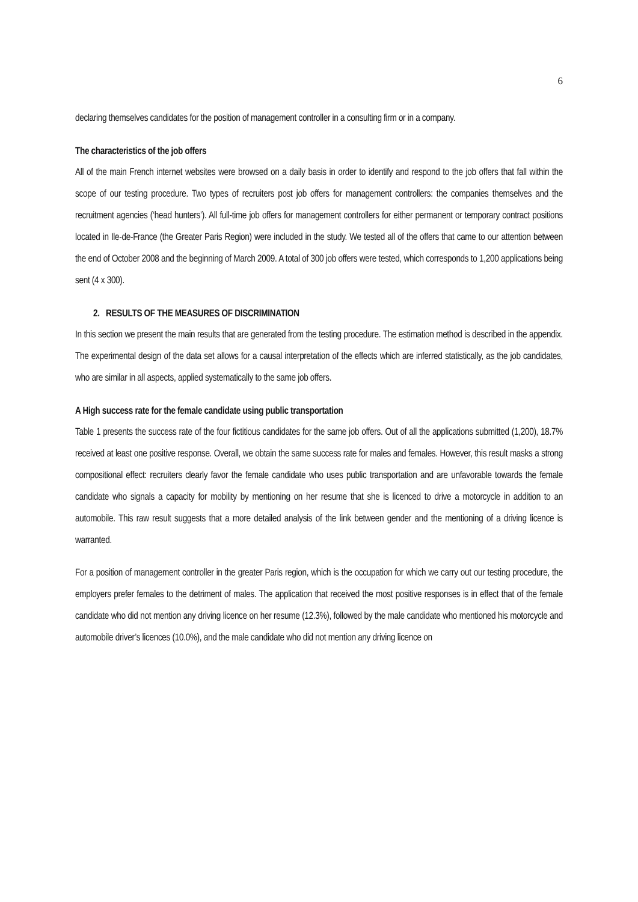6
declaring themselves candidates for the position of management controller in a consulting firm or in a company.
The characteristics of the job offers
All of the main French internet websites were browsed on a daily basis in order to identify and respond to the job offers that fall within the scope of our testing procedure. Two types of recruiters post job offers for management controllers: the companies themselves and the recruitment agencies (‘head hunters’). All full-time job offers for management controllers for either permanent or temporary contract positions located in Ile-de-France (the Greater Paris Region) were included in the study. We tested all of the offers that came to our attention between the end of October 2008 and the beginning of March 2009. A total of 300 job offers were tested, which corresponds to 1,200 applications being sent (4 x 300).
2. RESULTS OF THE MEASURES OF DISCRIMINATION
In this section we present the main results that are generated from the testing procedure. The estimation method is described in the appendix. The experimental design of the data set allows for a causal interpretation of the effects which are inferred statistically, as the job candidates, who are similar in all aspects, applied systematically to the same job offers.
A High success rate for the female candidate using public transportation
Table 1 presents the success rate of the four fictitious candidates for the same job offers. Out of all the applications submitted (1,200), 18.7% received at least one positive response. Overall, we obtain the same success rate for males and females. However, this result masks a strong compositional effect: recruiters clearly favor the female candidate who uses public transportation and are unfavorable towards the female candidate who signals a capacity for mobility by mentioning on her resume that she is licenced to drive a motorcycle in addition to an automobile. This raw result suggests that a more detailed analysis of the link between gender and the mentioning of a driving licence is warranted.
For a position of management controller in the greater Paris region, which is the occupation for which we carry out our testing procedure, the employers prefer females to the detriment of males. The application that received the most positive responses is in effect that of the female candidate who did not mention any driving licence on her resume (12.3%), followed by the male candidate who mentioned his motorcycle and automobile driver’s licences (10.0%), and the male candidate who did not mention any driving licence on